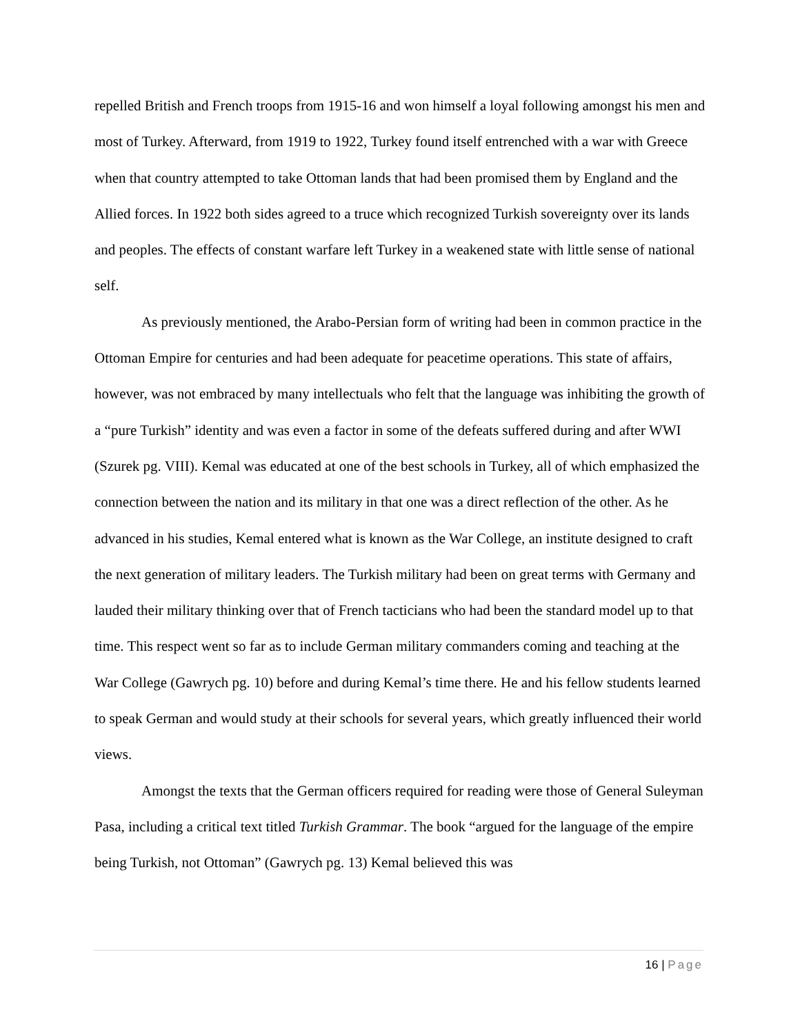repelled British and French troops from 1915-16 and won himself a loyal following amongst his men and most of Turkey. Afterward, from 1919 to 1922, Turkey found itself entrenched with a war with Greece when that country attempted to take Ottoman lands that had been promised them by England and the Allied forces. In 1922 both sides agreed to a truce which recognized Turkish sovereignty over its lands and peoples. The effects of constant warfare left Turkey in a weakened state with little sense of national self.
As previously mentioned, the Arabo-Persian form of writing had been in common practice in the Ottoman Empire for centuries and had been adequate for peacetime operations. This state of affairs, however, was not embraced by many intellectuals who felt that the language was inhibiting the growth of a “pure Turkish” identity and was even a factor in some of the defeats suffered during and after WWI (Szurek pg. VIII). Kemal was educated at one of the best schools in Turkey, all of which emphasized the connection between the nation and its military in that one was a direct reflection of the other. As he advanced in his studies, Kemal entered what is known as the War College, an institute designed to craft the next generation of military leaders. The Turkish military had been on great terms with Germany and lauded their military thinking over that of French tacticians who had been the standard model up to that time. This respect went so far as to include German military commanders coming and teaching at the War College (Gawrych pg. 10) before and during Kemal’s time there. He and his fellow students learned to speak German and would study at their schools for several years, which greatly influenced their world views.
Amongst the texts that the German officers required for reading were those of General Suleyman Pasa, including a critical text titled Turkish Grammar. The book “argued for the language of the empire being Turkish, not Ottoman” (Gawrych pg. 13) Kemal believed this was
16 | Page